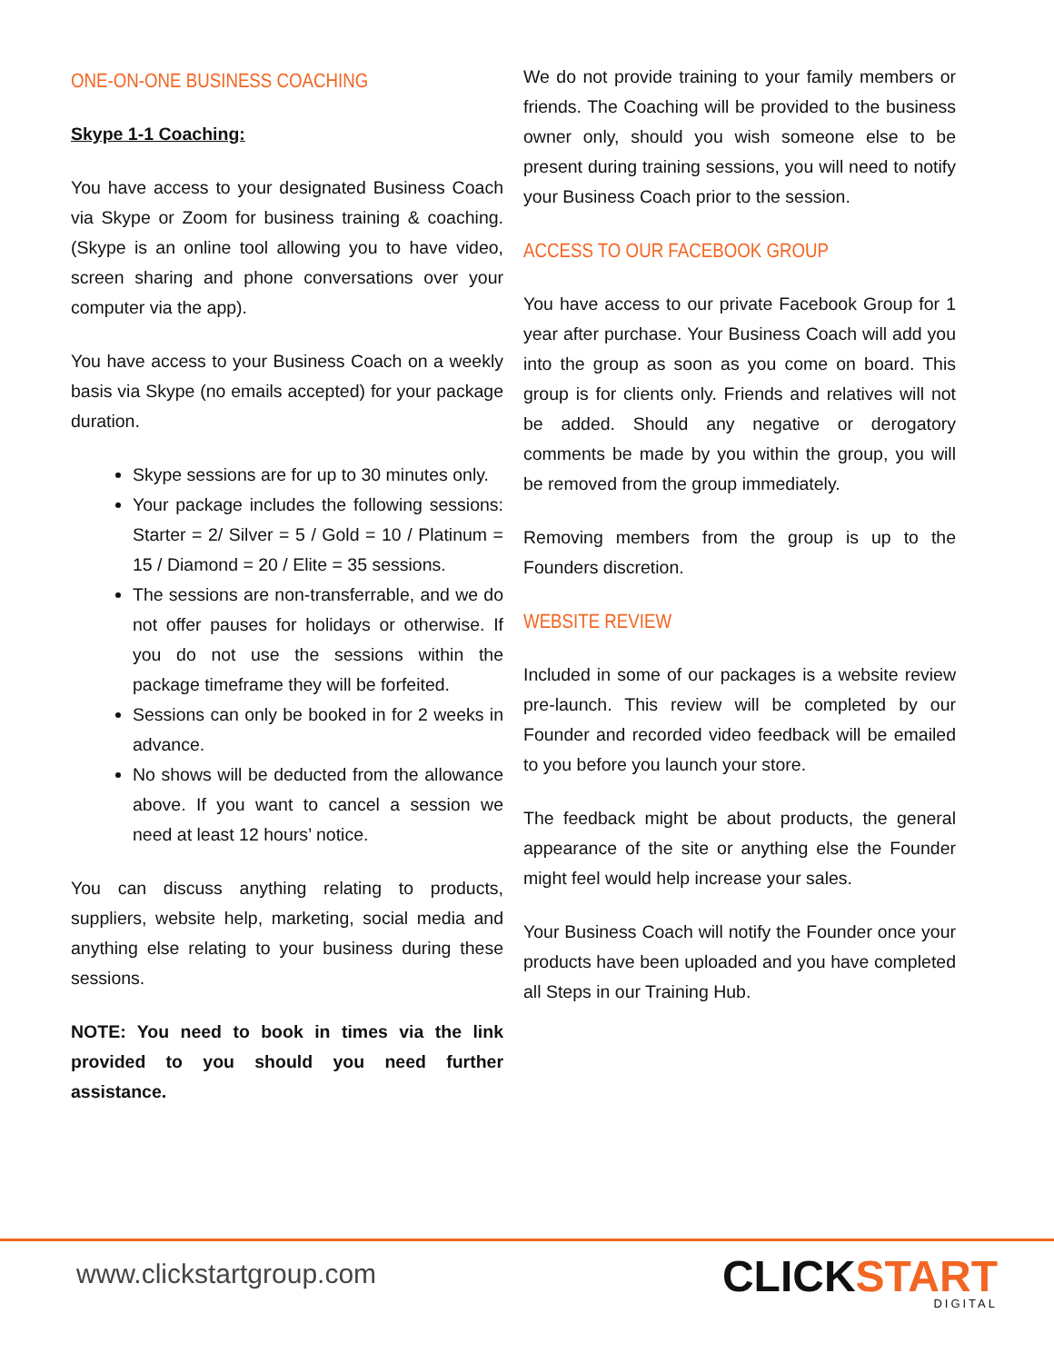ONE-ON-ONE BUSINESS COACHING
Skype 1-1 Coaching:
You have access to your designated Business Coach via Skype or Zoom for business training & coaching. (Skype is an online tool allowing you to have video, screen sharing and phone conversations over your computer via the app).
You have access to your Business Coach on a weekly basis via Skype (no emails accepted) for your package duration.
Skype sessions are for up to 30 minutes only.
Your package includes the following sessions: Starter = 2/ Silver = 5 / Gold = 10 / Platinum = 15 / Diamond = 20 / Elite = 35 sessions.
The sessions are non-transferrable, and we do not offer pauses for holidays or otherwise. If you do not use the sessions within the package timeframe they will be forfeited.
Sessions can only be booked in for 2 weeks in advance.
No shows will be deducted from the allowance above. If you want to cancel a session we need at least 12 hours’ notice.
You can discuss anything relating to products, suppliers, website help, marketing, social media and anything else relating to your business during these sessions.
NOTE: You need to book in times via the link provided to you should you need further assistance.
We do not provide training to your family members or friends. The Coaching will be provided to the business owner only, should you wish someone else to be present during training sessions, you will need to notify your Business Coach prior to the session.
ACCESS TO OUR FACEBOOK GROUP
You have access to our private Facebook Group for 1 year after purchase. Your Business Coach will add you into the group as soon as you come on board. This group is for clients only. Friends and relatives will not be added. Should any negative or derogatory comments be made by you within the group, you will be removed from the group immediately.
Removing members from the group is up to the Founders discretion.
WEBSITE REVIEW
Included in some of our packages is a website review pre-launch. This review will be completed by our Founder and recorded video feedback will be emailed to you before you launch your store.
The feedback might be about products, the general appearance of the site or anything else the Founder might feel would help increase your sales.
Your Business Coach will notify the Founder once your products have been uploaded and you have completed all Steps in our Training Hub.
www.clickstartgroup.com CLICKSTART
DIGITAL